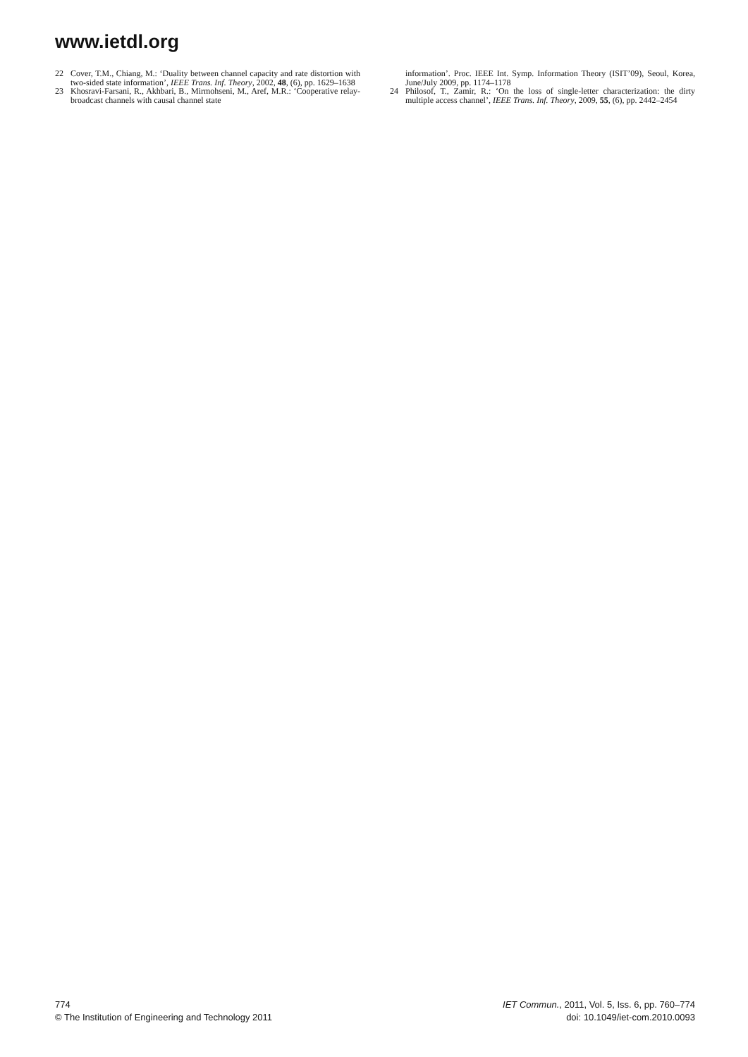www.ietdl.org
22 Cover, T.M., Chiang, M.: ‘Duality between channel capacity and rate distortion with two-sided state information’, IEEE Trans. Inf. Theory, 2002, 48, (6), pp. 1629–1638
23 Khosravi-Farsani, R., Akhbari, B., Mirmohseni, M., Aref, M.R.: ‘Cooperative relay-broadcast channels with causal channel state
information’. Proc. IEEE Int. Symp. Information Theory (ISIT’09), Seoul, Korea, June/July 2009, pp. 1174–1178
24 Philosof, T., Zamir, R.: ‘On the loss of single-letter characterization: the dirty multiple access channel’, IEEE Trans. Inf. Theory, 2009, 55, (6), pp. 2442–2454
774
© The Institution of Engineering and Technology 2011
IET Commun., 2011, Vol. 5, Iss. 6, pp. 760–774
doi: 10.1049/iet-com.2010.0093